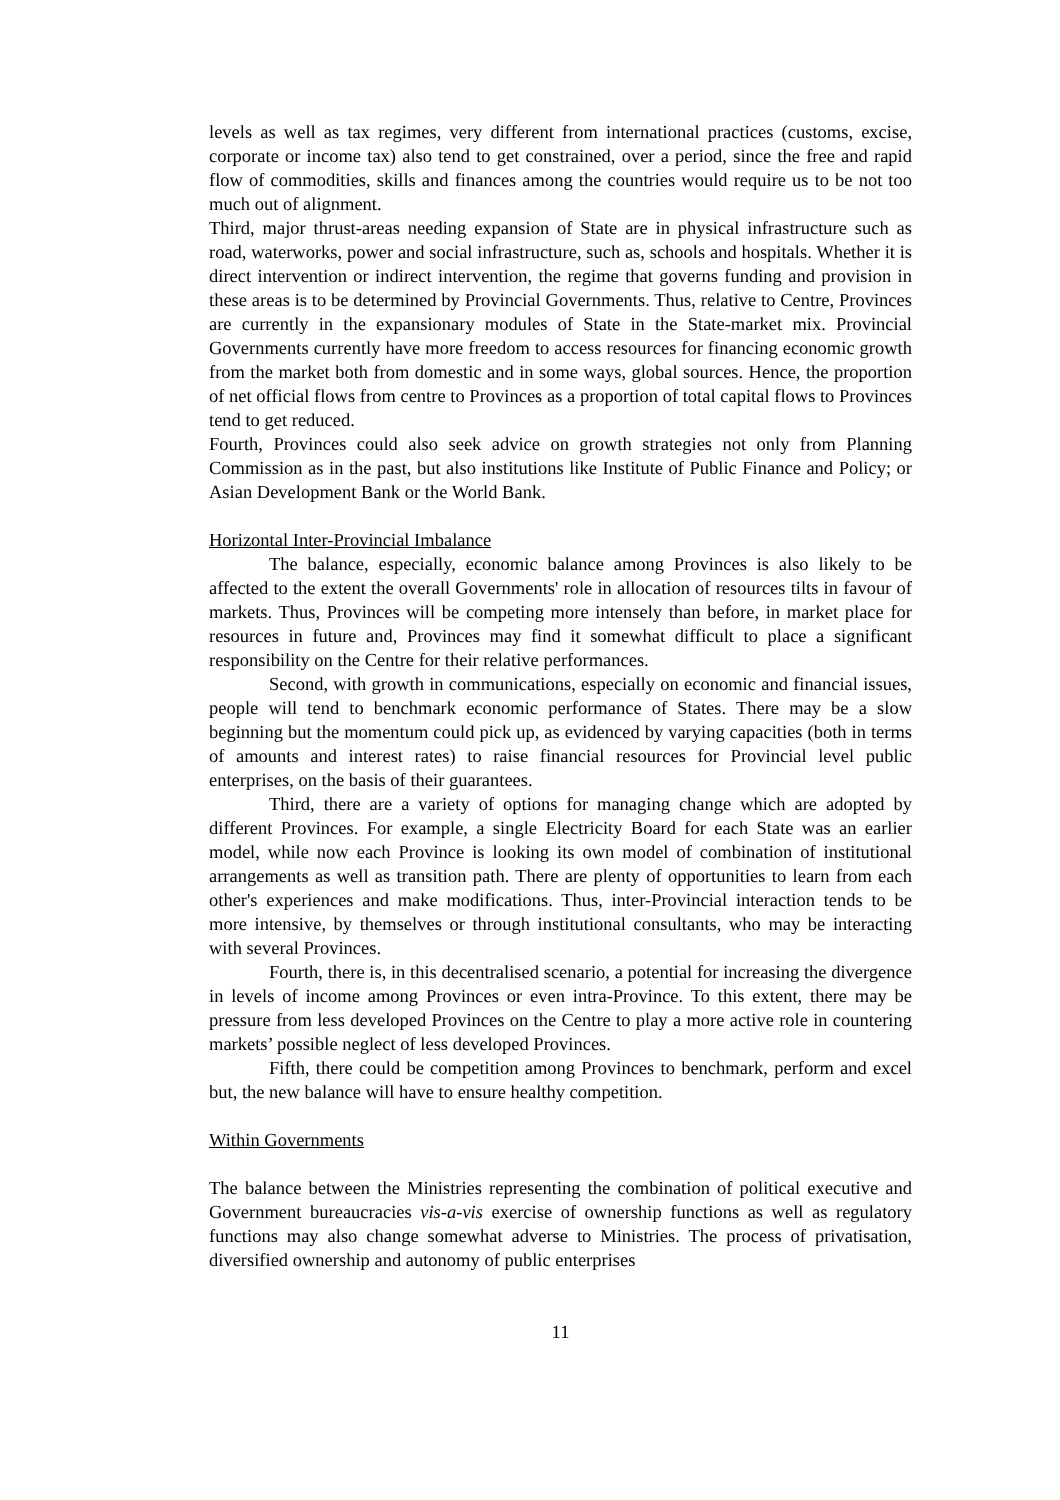levels as well as tax regimes, very different from international practices (customs, excise, corporate or income tax) also tend to get constrained, over a period, since the free and rapid flow of commodities, skills and finances among the countries would require us to be not too much out of alignment.
Third, major thrust-areas needing expansion of State are in physical infrastructure such as road, waterworks, power and social infrastructure, such as, schools and hospitals. Whether it is direct intervention or indirect intervention, the regime that governs funding and provision in these areas is to be determined by Provincial Governments. Thus, relative to Centre, Provinces are currently in the expansionary modules of State in the State-market mix. Provincial Governments currently have more freedom to access resources for financing economic growth from the market both from domestic and in some ways, global sources. Hence, the proportion of net official flows from centre to Provinces as a proportion of total capital flows to Provinces tend to get reduced.
Fourth, Provinces could also seek advice on growth strategies not only from Planning Commission as in the past, but also institutions like Institute of Public Finance and Policy; or Asian Development Bank or the World Bank.
Horizontal Inter-Provincial Imbalance
The balance, especially, economic balance among Provinces is also likely to be affected to the extent the overall Governments' role in allocation of resources tilts in favour of markets. Thus, Provinces will be competing more intensely than before, in market place for resources in future and, Provinces may find it somewhat difficult to place a significant responsibility on the Centre for their relative performances.
Second, with growth in communications, especially on economic and financial issues, people will tend to benchmark economic performance of States. There may be a slow beginning but the momentum could pick up, as evidenced by varying capacities (both in terms of amounts and interest rates) to raise financial resources for Provincial level public enterprises, on the basis of their guarantees.
Third, there are a variety of options for managing change which are adopted by different Provinces. For example, a single Electricity Board for each State was an earlier model, while now each Province is looking its own model of combination of institutional arrangements as well as transition path. There are plenty of opportunities to learn from each other's experiences and make modifications. Thus, inter-Provincial interaction tends to be more intensive, by themselves or through institutional consultants, who may be interacting with several Provinces.
Fourth, there is, in this decentralised scenario, a potential for increasing the divergence in levels of income among Provinces or even intra-Province. To this extent, there may be pressure from less developed Provinces on the Centre to play a more active role in countering markets’ possible neglect of less developed Provinces.
Fifth, there could be competition among Provinces to benchmark, perform and excel but, the new balance will have to ensure healthy competition.
Within Governments
The balance between the Ministries representing the combination of political executive and Government bureaucracies vis-a-vis exercise of ownership functions as well as regulatory functions may also change somewhat adverse to Ministries. The process of privatisation, diversified ownership and autonomy of public enterprises
11